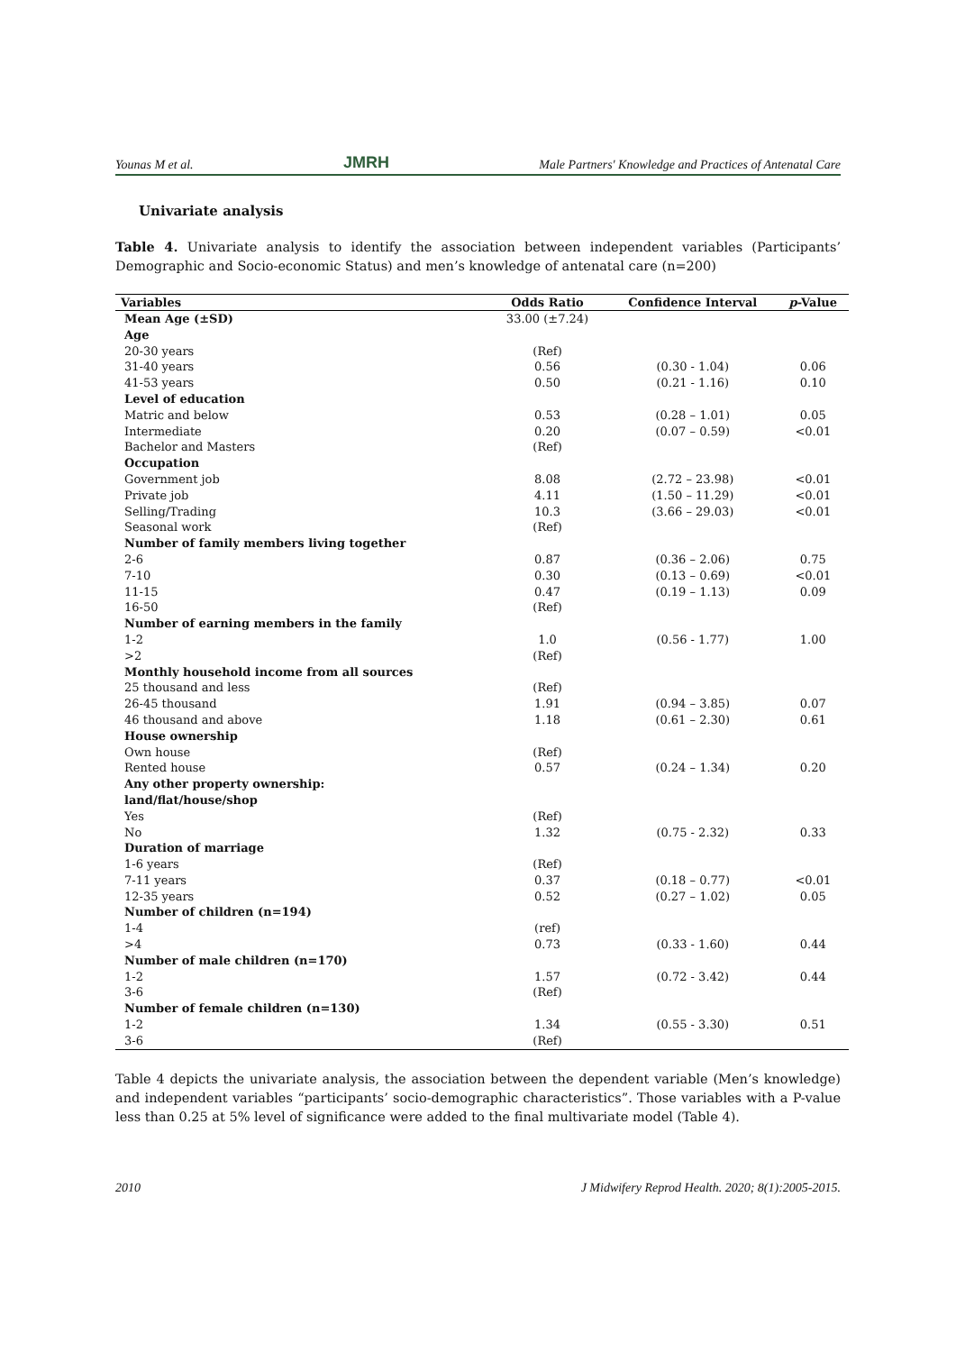Younas M et al. JMRH Male Partners' Knowledge and Practices of Antenatal Care
Univariate analysis
Table 4. Univariate analysis to identify the association between independent variables (Participants’ Demographic and Socio-economic Status) and men’s knowledge of antenatal care (n=200)
| Variables | Odds Ratio | Confidence Interval | p -Value |
| --- | --- | --- | --- |
| Mean Age (±SD) | 33.00 (±7.24) | | |
| Age | | | |
| 20-30 years | (Ref) | | |
| 31-40 years | 0.56 | (0.30 - 1.04) | 0.06 |
| 41-53 years | 0.50 | (0.21 - 1.16) | 0.10 |
| Level of education | | | |
| Matric and below | 0.53 | (0.28 – 1.01) | 0.05 |
| Intermediate | 0.20 | (0.07 – 0.59) | <0.01 |
| Bachelor and Masters | (Ref) | | |
| Occupation | | | |
| Government job | 8.08 | (2.72 – 23.98) | <0.01 |
| Private job | 4.11 | (1.50 – 11.29) | <0.01 |
| Selling/Trading | 10.3 | (3.66 – 29.03) | <0.01 |
| Seasonal work | (Ref) | | |
| Number of family members living together | | | |
| 2-6 | 0.87 | (0.36 – 2.06) | 0.75 |
| 7-10 | 0.30 | (0.13 – 0.69) | <0.01 |
| 11-15 | 0.47 | (0.19 – 1.13) | 0.09 |
| 16-50 | (Ref) | | |
| Number of earning members in the family | | | |
| 1-2 | 1.0 | (0.56 - 1.77) | 1.00 |
| >2 | (Ref) | | |
| Monthly household income from all sources | | | |
| 25 thousand and less | (Ref) | | |
| 26-45 thousand | 1.91 | (0.94 – 3.85) | 0.07 |
| 46 thousand and above | 1.18 | (0.61 – 2.30) | 0.61 |
| House ownership | | | |
| Own house | (Ref) | | |
| Rented house | 0.57 | (0.24 – 1.34) | 0.20 |
| Any other property ownership: land/flat/house/shop | | | |
| Yes | (Ref) | | |
| No | 1.32 | (0.75 - 2.32) | 0.33 |
| Duration of marriage | | | |
| 1-6 years | (Ref) | | |
| 7-11 years | 0.37 | (0.18 – 0.77) | <0.01 |
| 12-35 years | 0.52 | (0.27 – 1.02) | 0.05 |
| Number of children (n=194) | | | |
| 1-4 | (ref) | | |
| >4 | 0.73 | (0.33 - 1.60) | 0.44 |
| Number of male children (n=170) | | | |
| 1-2 | 1.57 | (0.72 - 3.42) | 0.44 |
| 3-6 | (Ref) | | |
| Number of female children (n=130) | | | |
| 1-2 | 1.34 | (0.55 - 3.30) | 0.51 |
| 3-6 | (Ref) | | |
Table 4 depicts the univariate analysis, the association between the dependent variable (Men’s knowledge) and independent variables “participants’ socio-demographic characteristics”. Those variables with a P-value less than 0.25 at 5% level of significance were added to the final multivariate model (Table 4).
2010 J Midwifery Reprod Health. 2020; 8(1):2005-2015.